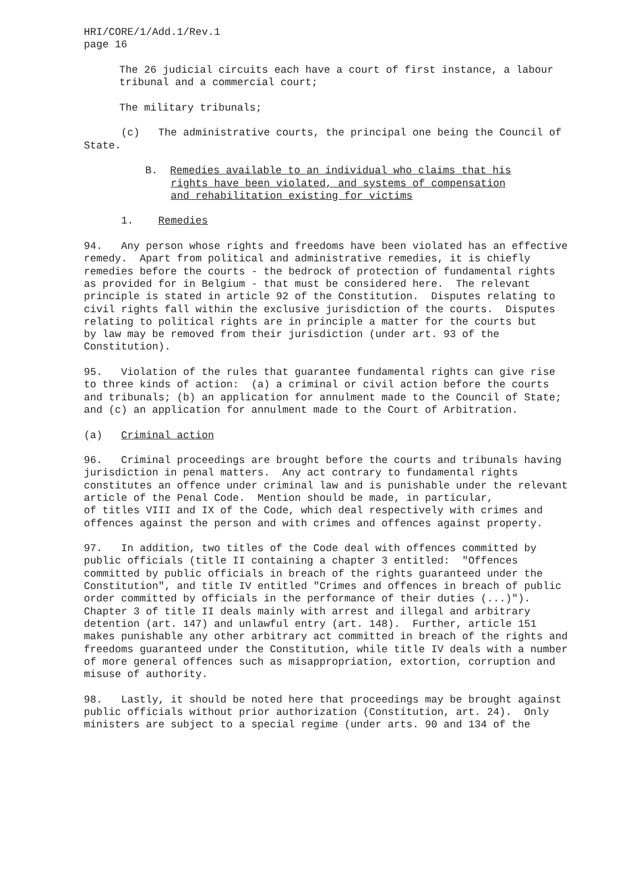HRI/CORE/1/Add.1/Rev.1 page 16
The 26 judicial circuits each have a court of first instance, a labour tribunal and a commercial court;
The military tribunals;
(c) The administrative courts, the principal one being the Council of State.
B. Remedies available to an individual who claims that his rights have been violated, and systems of compensation and rehabilitation existing for victims
1. Remedies
94. Any person whose rights and freedoms have been violated has an effective remedy. Apart from political and administrative remedies, it is chiefly remedies before the courts - the bedrock of protection of fundamental rights as provided for in Belgium - that must be considered here. The relevant principle is stated in article 92 of the Constitution. Disputes relating to civil rights fall within the exclusive jurisdiction of the courts. Disputes relating to political rights are in principle a matter for the courts but by law may be removed from their jurisdiction (under art. 93 of the Constitution).
95. Violation of the rules that guarantee fundamental rights can give rise to three kinds of action: (a) a criminal or civil action before the courts and tribunals; (b) an application for annulment made to the Council of State; and (c) an application for annulment made to the Court of Arbitration.
(a) Criminal action
96. Criminal proceedings are brought before the courts and tribunals having jurisdiction in penal matters. Any act contrary to fundamental rights constitutes an offence under criminal law and is punishable under the relevant article of the Penal Code. Mention should be made, in particular, of titles VIII and IX of the Code, which deal respectively with crimes and offences against the person and with crimes and offences against property.
97. In addition, two titles of the Code deal with offences committed by public officials (title II containing a chapter 3 entitled: "Offences committed by public officials in breach of the rights guaranteed under the Constitution", and title IV entitled "Crimes and offences in breach of public order committed by officials in the performance of their duties (...)"). Chapter 3 of title II deals mainly with arrest and illegal and arbitrary detention (art. 147) and unlawful entry (art. 148). Further, article 151 makes punishable any other arbitrary act committed in breach of the rights and freedoms guaranteed under the Constitution, while title IV deals with a number of more general offences such as misappropriation, extortion, corruption and misuse of authority.
98. Lastly, it should be noted here that proceedings may be brought against public officials without prior authorization (Constitution, art. 24). Only ministers are subject to a special regime (under arts. 90 and 134 of the